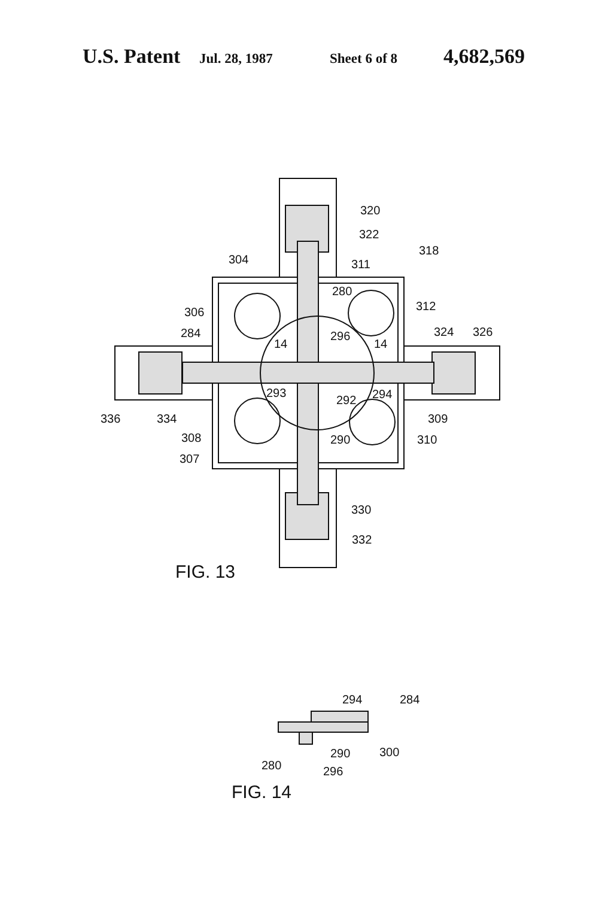U.S. Patent Jul. 28, 1987 Sheet 6 of 8 4,682,569
320
322
318
304
311
280
306
312
284
296
14
14
324
326
293
292
294
336
334
309
308
290
310
307
330
332
FIG. 13
294
284
290
300
280
296
FIG. 14